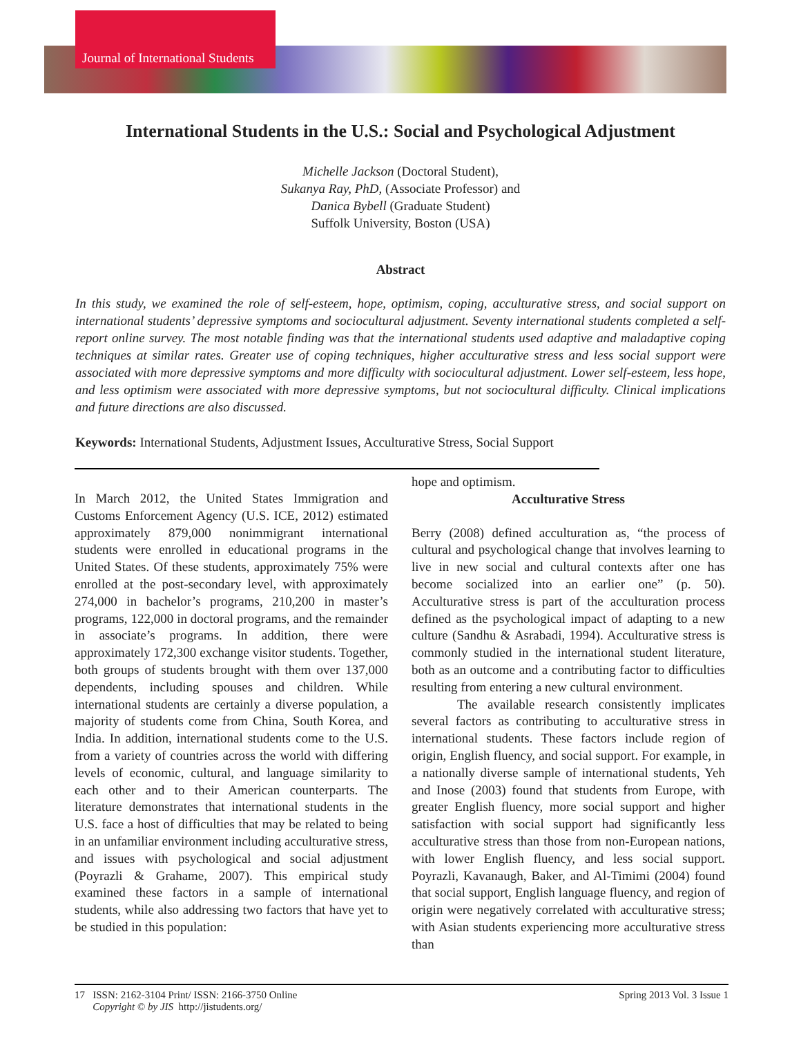Journal of International Students
International Students in the U.S.: Social and Psychological Adjustment
Michelle Jackson (Doctoral Student),
Sukanya Ray, PhD, (Associate Professor) and
Danica Bybell (Graduate Student)
Suffolk University, Boston (USA)
Abstract
In this study, we examined the role of self-esteem, hope, optimism, coping, acculturative stress, and social support on international students’ depressive symptoms and sociocultural adjustment. Seventy international students completed a self-report online survey. The most notable finding was that the international students used adaptive and maladaptive coping techniques at similar rates. Greater use of coping techniques, higher acculturative stress and less social support were associated with more depressive symptoms and more difficulty with sociocultural adjustment. Lower self-esteem, less hope, and less optimism were associated with more depressive symptoms, but not sociocultural difficulty. Clinical implications and future directions are also discussed.
Keywords: International Students, Adjustment Issues, Acculturative Stress, Social Support
In March 2012, the United States Immigration and Customs Enforcement Agency (U.S. ICE, 2012) estimated approximately 879,000 nonimmigrant international students were enrolled in educational programs in the United States. Of these students, approximately 75% were enrolled at the post-secondary level, with approximately 274,000 in bachelor’s programs, 210,200 in master’s programs, 122,000 in doctoral programs, and the remainder in associate’s programs. In addition, there were approximately 172,300 exchange visitor students. Together, both groups of students brought with them over 137,000 dependents, including spouses and children. While international students are certainly a diverse population, a majority of students come from China, South Korea, and India. In addition, international students come to the U.S. from a variety of countries across the world with differing levels of economic, cultural, and language similarity to each other and to their American counterparts. The literature demonstrates that international students in the U.S. face a host of difficulties that may be related to being in an unfamiliar environment including acculturative stress, and issues with psychological and social adjustment (Poyrazli & Grahame, 2007). This empirical study examined these factors in a sample of international students, while also addressing two factors that have yet to be studied in this population:
hope and optimism.
Acculturative Stress
Berry (2008) defined acculturation as, “the process of cultural and psychological change that involves learning to live in new social and cultural contexts after one has become socialized into an earlier one” (p. 50). Acculturative stress is part of the acculturation process defined as the psychological impact of adapting to a new culture (Sandhu & Asrabadi, 1994). Acculturative stress is commonly studied in the international student literature, both as an outcome and a contributing factor to difficulties resulting from entering a new cultural environment.
The available research consistently implicates several factors as contributing to acculturative stress in international students. These factors include region of origin, English fluency, and social support. For example, in a nationally diverse sample of international students, Yeh and Inose (2003) found that students from Europe, with greater English fluency, more social support and higher satisfaction with social support had significantly less acculturative stress than those from non-European nations, with lower English fluency, and less social support. Poyrazli, Kavanaugh, Baker, and Al-Timimi (2004) found that social support, English language fluency, and region of origin were negatively correlated with acculturative stress; with Asian students experiencing more acculturative stress than
17 ISSN: 2162-3104 Print/ ISSN: 2166-3750 Online
Copyright © by JIS http://jistudents.org/
Spring 2013 Vol. 3 Issue 1